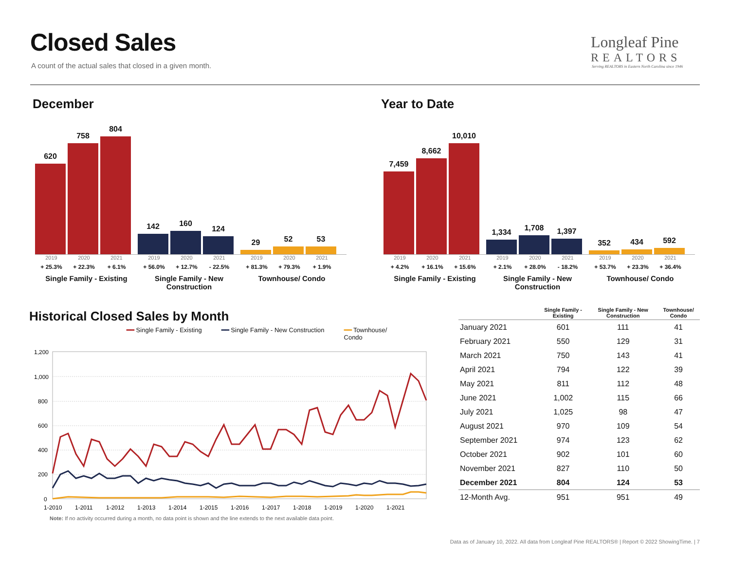Closed Sales
A count of the actual sales that closed in a given month.
Longleaf Pine
REALTORS
Serving REALTORS in Eastern North Carolina since 1946
December Year to Date
620
758
804
142
160
124
29
52
53
2019 2020 2021
+ 25.3% + 22.3% + 6.1%
Single Family - Existing
2019 2020 2021
+ 56.0% + 12.7% - 22.5%
Single Family - New Construction
2019 2020 2021
+ 81.3% + 79.3% + 1.9%
Townhouse/ Condo
7,459
8,662
10,010
1,334
1,708
1,397
352
434
592
2019 2020 2021
+ 4.2% + 16.1% + 15.6%
Single Family - Existing
2019 2020 2021
+ 2.1% + 28.0% - 18.2%
Single Family - New Construction
2019 2020 2021
+ 53.7% + 23.3% + 36.4%
Townhouse/ Condo
Historical Closed Sales by Month
━━ Single Family - Existing ━━ Single Family - New Construction ━━ Townhouse/
Condo
1,200
1,000
800
600
400
200
0
1-2010
1-2011
1-2012
1-2013
1-2014
1-2015
1-2016
1-2017
1-2018
1-2019
1-2020
1-2021
Note: If no activity occurred during a month, no data point is shown and the line extends to the next available data point.
| | Single Family - Existing | Single Family - New Construction | Townhouse/ Condo |
| --- | --- | --- | --- |
| January 2021 | 601 | 111 | 41 |
| February 2021 | 550 | 129 | 31 |
| March 2021 | 750 | 143 | 41 |
| April 2021 | 794 | 122 | 39 |
| May 2021 | 811 | 112 | 48 |
| June 2021 | 1,002 | 115 | 66 |
| July 2021 | 1,025 | 98 | 47 |
| August 2021 | 970 | 109 | 54 |
| September 2021 | 974 | 123 | 62 |
| October 2021 | 902 | 101 | 60 |
| November 2021 | 827 | 110 | 50 |
| December 2021 | 804 | 124 | 53 |
| 12-Month Avg. | 951 | 951 | 49 |
Data as of January 10, 2022. All data from Longleaf Pine REALTORS® | Report © 2022 ShowingTime. | 7